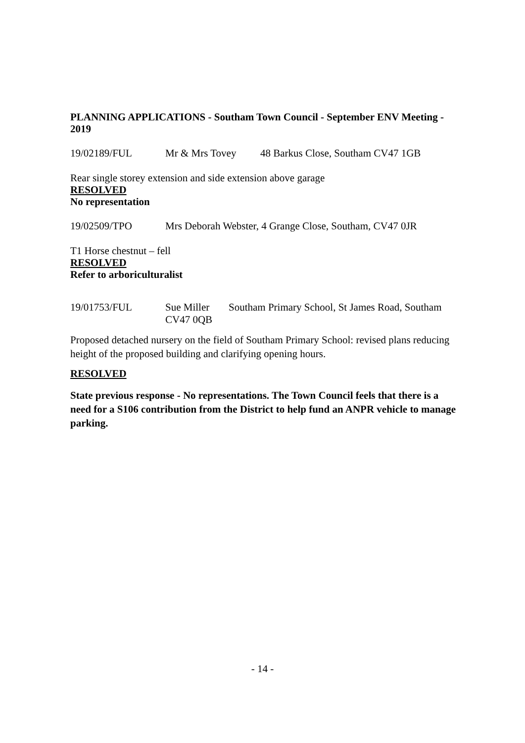PLANNING APPLICATIONS - Southam Town Council - September ENV Meeting - 2019
19/02189/FUL Mr & Mrs Tovey 48 Barkus Close, Southam CV47 1GB
Rear single storey extension and side extension above garage
RESOLVED
No representation
19/02509/TPO Mrs Deborah Webster, 4 Grange Close, Southam, CV47 0JR
T1 Horse chestnut – fell
RESOLVED
Refer to arboriculturalist
19/01753/FUL Sue Miller
CV47 0QB Southam Primary School, St James Road, Southam
Proposed detached nursery on the field of Southam Primary School: revised plans reducing height of the proposed building and clarifying opening hours.
RESOLVED
State previous response - No representations. The Town Council feels that there is a need for a S106 contribution from the District to help fund an ANPR vehicle to manage parking.
- 14 -